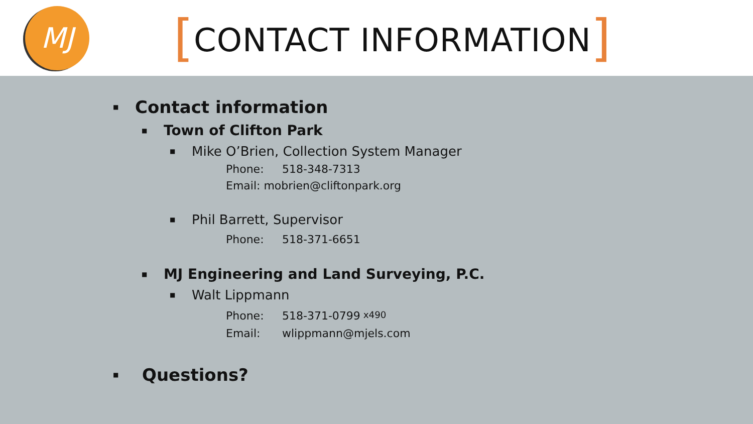MJ
[CONTACT INFORMATION]
■ Contact information
■ Town of Clifton Park
■ Mike O’Brien, Collection System Manager
Phone: 518-348-7313
Email: mobrien@cliftonpark.org
■ Phil Barrett, Supervisor
Phone: 518-371-6651
■ MJ Engineering and Land Surveying, P.C.
■ Walt Lippmann
Phone: 518-371-0799 x490
Email: wlippmann@mjels.com
■ Questions?